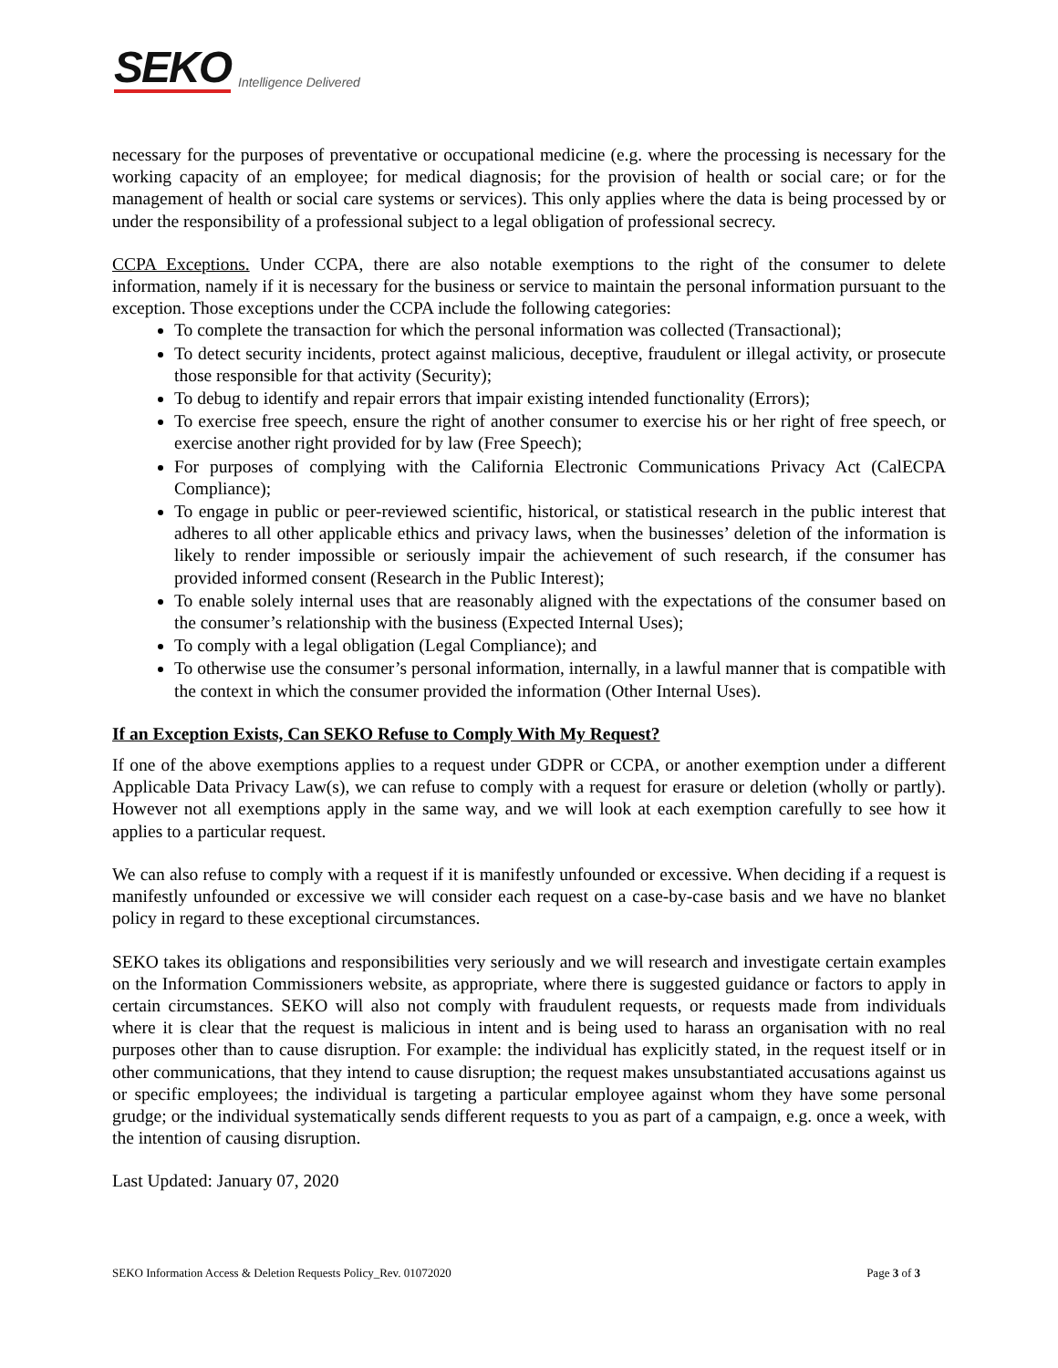SEKO Intelligence Delivered
necessary for the purposes of preventative or occupational medicine (e.g. where the processing is necessary for the working capacity of an employee; for medical diagnosis; for the provision of health or social care; or for the management of health or social care systems or services). This only applies where the data is being processed by or under the responsibility of a professional subject to a legal obligation of professional secrecy.
CCPA Exceptions. Under CCPA, there are also notable exemptions to the right of the consumer to delete information, namely if it is necessary for the business or service to maintain the personal information pursuant to the exception. Those exceptions under the CCPA include the following categories:
To complete the transaction for which the personal information was collected (Transactional);
To detect security incidents, protect against malicious, deceptive, fraudulent or illegal activity, or prosecute those responsible for that activity (Security);
To debug to identify and repair errors that impair existing intended functionality (Errors);
To exercise free speech, ensure the right of another consumer to exercise his or her right of free speech, or exercise another right provided for by law (Free Speech);
For purposes of complying with the California Electronic Communications Privacy Act (CalECPA Compliance);
To engage in public or peer-reviewed scientific, historical, or statistical research in the public interest that adheres to all other applicable ethics and privacy laws, when the businesses’ deletion of the information is likely to render impossible or seriously impair the achievement of such research, if the consumer has provided informed consent (Research in the Public Interest);
To enable solely internal uses that are reasonably aligned with the expectations of the consumer based on the consumer’s relationship with the business (Expected Internal Uses);
To comply with a legal obligation (Legal Compliance); and
To otherwise use the consumer’s personal information, internally, in a lawful manner that is compatible with the context in which the consumer provided the information (Other Internal Uses).
If an Exception Exists, Can SEKO Refuse to Comply With My Request?
If one of the above exemptions applies to a request under GDPR or CCPA, or another exemption under a different Applicable Data Privacy Law(s), we can refuse to comply with a request for erasure or deletion (wholly or partly). However not all exemptions apply in the same way, and we will look at each exemption carefully to see how it applies to a particular request.
We can also refuse to comply with a request if it is manifestly unfounded or excessive. When deciding if a request is manifestly unfounded or excessive we will consider each request on a case-by-case basis and we have no blanket policy in regard to these exceptional circumstances.
SEKO takes its obligations and responsibilities very seriously and we will research and investigate certain examples on the Information Commissioners website, as appropriate, where there is suggested guidance or factors to apply in certain circumstances. SEKO will also not comply with fraudulent requests, or requests made from individuals where it is clear that the request is malicious in intent and is being used to harass an organisation with no real purposes other than to cause disruption. For example: the individual has explicitly stated, in the request itself or in other communications, that they intend to cause disruption; the request makes unsubstantiated accusations against us or specific employees; the individual is targeting a particular employee against whom they have some personal grudge; or the individual systematically sends different requests to you as part of a campaign, e.g. once a week, with the intention of causing disruption.
Last Updated: January 07, 2020
SEKO Information Access & Deletion Requests Policy_Rev. 01072020 Page 3 of 3